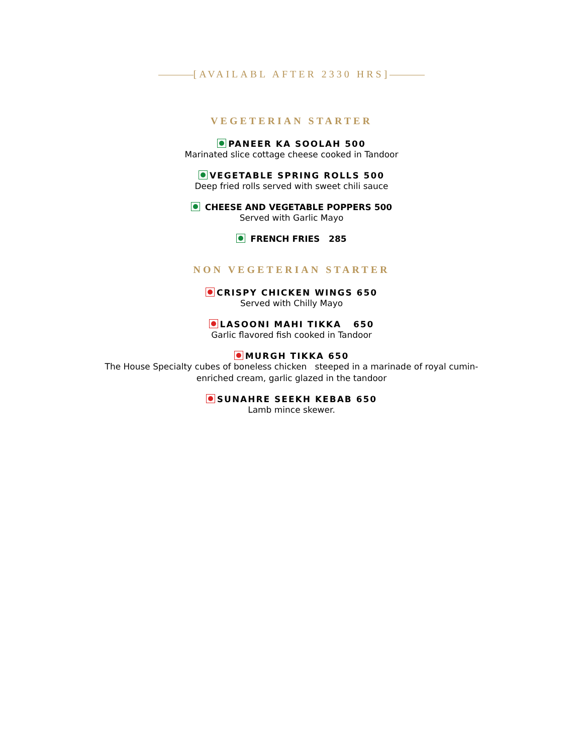[AVAILABL AFTER 2330 HRS]
VEGETERIAN STARTER
PANEER KA SOOLAH 500
Marinated slice cottage cheese cooked in Tandoor
VEGETABLE SPRING ROLLS 500
Deep fried rolls served with sweet chili sauce
CHEESE AND VEGETABLE POPPERS 500
Served with Garlic Mayo
FRENCH FRIES 285
NON VEGETERIAN STARTER
CRISPY CHICKEN WINGS 650
Served with Chilly Mayo
LASOONI MAHI TIKKA 650
Garlic flavored fish cooked in Tandoor
MURGH TIKKA 650
The House Specialty cubes of boneless chicken steeped in a marinade of royal cumin-
enriched cream, garlic glazed in the tandoor
SUNAHRE SEEKH KEBAB 650
Lamb mince skewer.